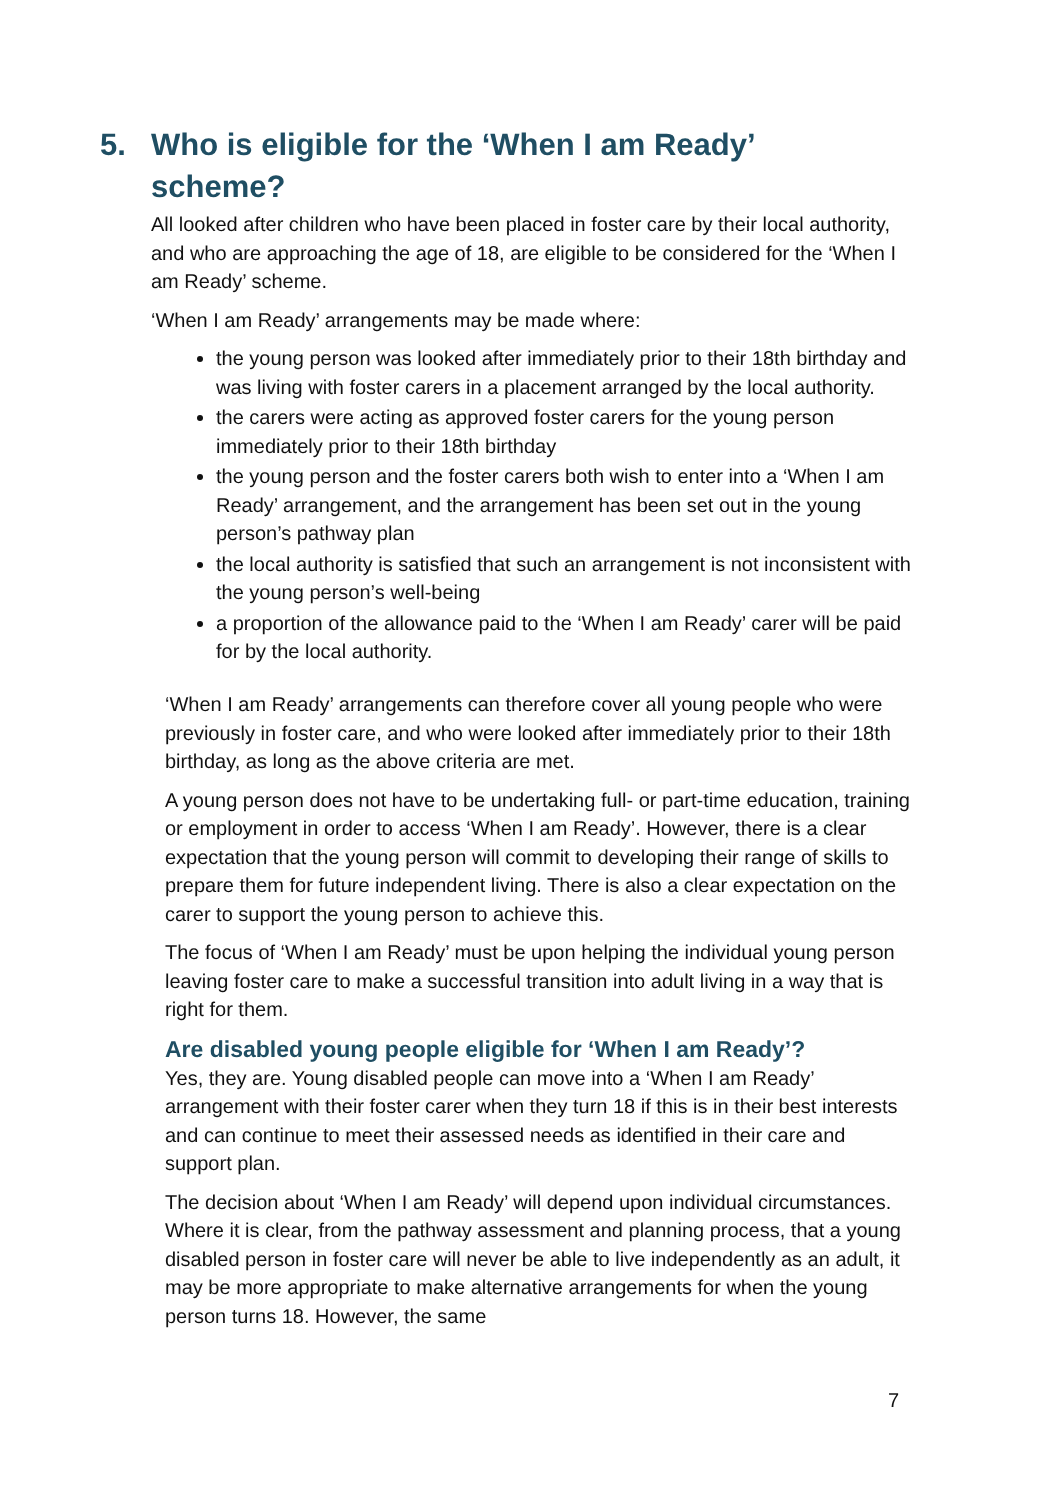5. Who is eligible for the ‘When I am Ready’ scheme?
All looked after children who have been placed in foster care by their local authority, and who are approaching the age of 18, are eligible to be considered for the ‘When I am Ready’ scheme.
‘When I am Ready’ arrangements may be made where:
the young person was looked after immediately prior to their 18th birthday and was living with foster carers in a placement arranged by the local authority.
the carers were acting as approved foster carers for the young person immediately prior to their 18th birthday
the young person and the foster carers both wish to enter into a ‘When I am Ready’ arrangement, and the arrangement has been set out in the young person’s pathway plan
the local authority is satisfied that such an arrangement is not inconsistent with the young person’s well-being
a proportion of the allowance paid to the ‘When I am Ready’ carer will be paid for by the local authority.
‘When I am Ready’ arrangements can therefore cover all young people who were previously in foster care, and who were looked after immediately prior to their 18th birthday, as long as the above criteria are met.
A young person does not have to be undertaking full- or part-time education, training or employment in order to access ‘When I am Ready’. However, there is a clear expectation that the young person will commit to developing their range of skills to prepare them for future independent living. There is also a clear expectation on the carer to support the young person to achieve this.
The focus of ‘When I am Ready’ must be upon helping the individual young person leaving foster care to make a successful transition into adult living in a way that is right for them.
Are disabled young people eligible for ‘When I am Ready’?
Yes, they are. Young disabled people can move into a ‘When I am Ready’ arrangement with their foster carer when they turn 18 if this is in their best interests and can continue to meet their assessed needs as identified in their care and support plan.
The decision about ‘When I am Ready’ will depend upon individual circumstances. Where it is clear, from the pathway assessment and planning process, that a young disabled person in foster care will never be able to live independently as an adult, it may be more appropriate to make alternative arrangements for when the young person turns 18. However, the same
7